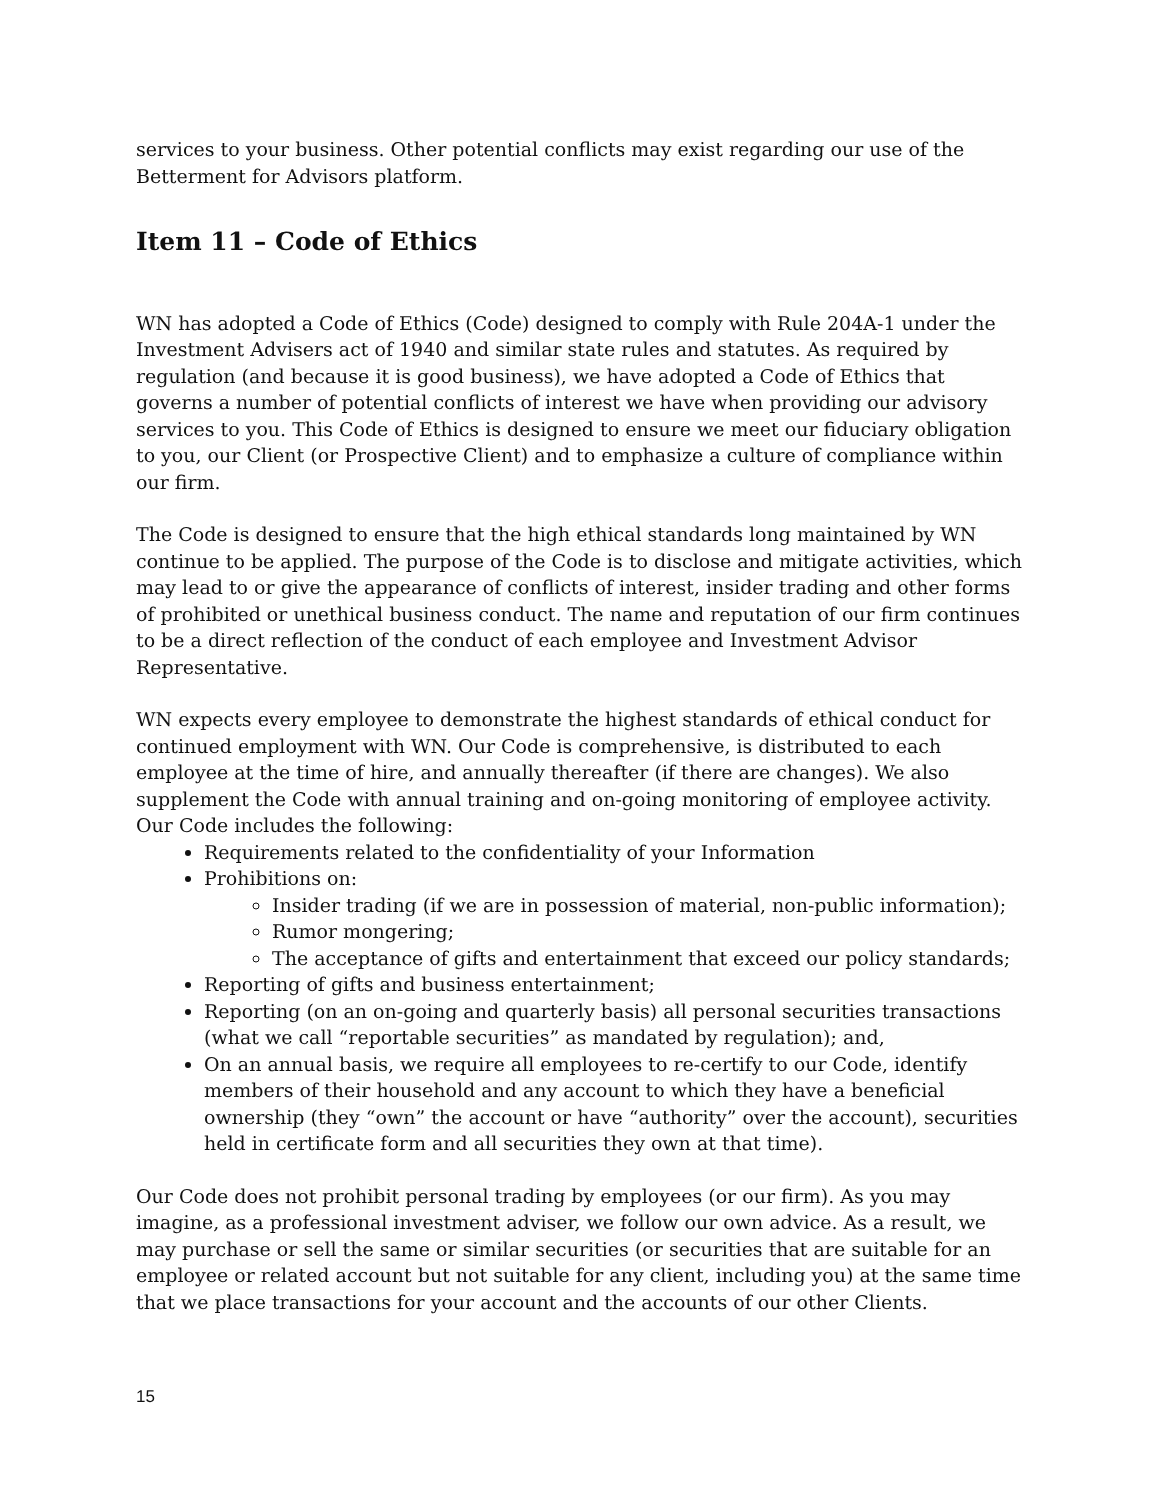services to your business. Other potential conflicts may exist regarding our use of the Betterment for Advisors platform.
Item 11 – Code of Ethics
WN has adopted a Code of Ethics (Code) designed to comply with Rule 204A-1 under the Investment Advisers act of 1940 and similar state rules and statutes. As required by regulation (and because it is good business), we have adopted a Code of Ethics that governs a number of potential conflicts of interest we have when providing our advisory services to you. This Code of Ethics is designed to ensure we meet our fiduciary obligation to you, our Client (or Prospective Client) and to emphasize a culture of compliance within our firm.
The Code is designed to ensure that the high ethical standards long maintained by WN continue to be applied. The purpose of the Code is to disclose and mitigate activities, which may lead to or give the appearance of conflicts of interest, insider trading and other forms of prohibited or unethical business conduct. The name and reputation of our firm continues to be a direct reflection of the conduct of each employee and Investment Advisor Representative.
WN expects every employee to demonstrate the highest standards of ethical conduct for continued employment with WN. Our Code is comprehensive, is distributed to each employee at the time of hire, and annually thereafter (if there are changes). We also supplement the Code with annual training and on-going monitoring of employee activity. Our Code includes the following:
Requirements related to the confidentiality of your Information
Prohibitions on:
Insider trading (if we are in possession of material, non-public information);
Rumor mongering;
The acceptance of gifts and entertainment that exceed our policy standards;
Reporting of gifts and business entertainment;
Reporting (on an on-going and quarterly basis) all personal securities transactions (what we call “reportable securities” as mandated by regulation); and,
On an annual basis, we require all employees to re-certify to our Code, identify members of their household and any account to which they have a beneficial ownership (they “own” the account or have “authority” over the account), securities held in certificate form and all securities they own at that time).
Our Code does not prohibit personal trading by employees (or our firm). As you may imagine, as a professional investment adviser, we follow our own advice. As a result, we may purchase or sell the same or similar securities (or securities that are suitable for an employee or related account but not suitable for any client, including you) at the same time that we place transactions for your account and the accounts of our other Clients.
15